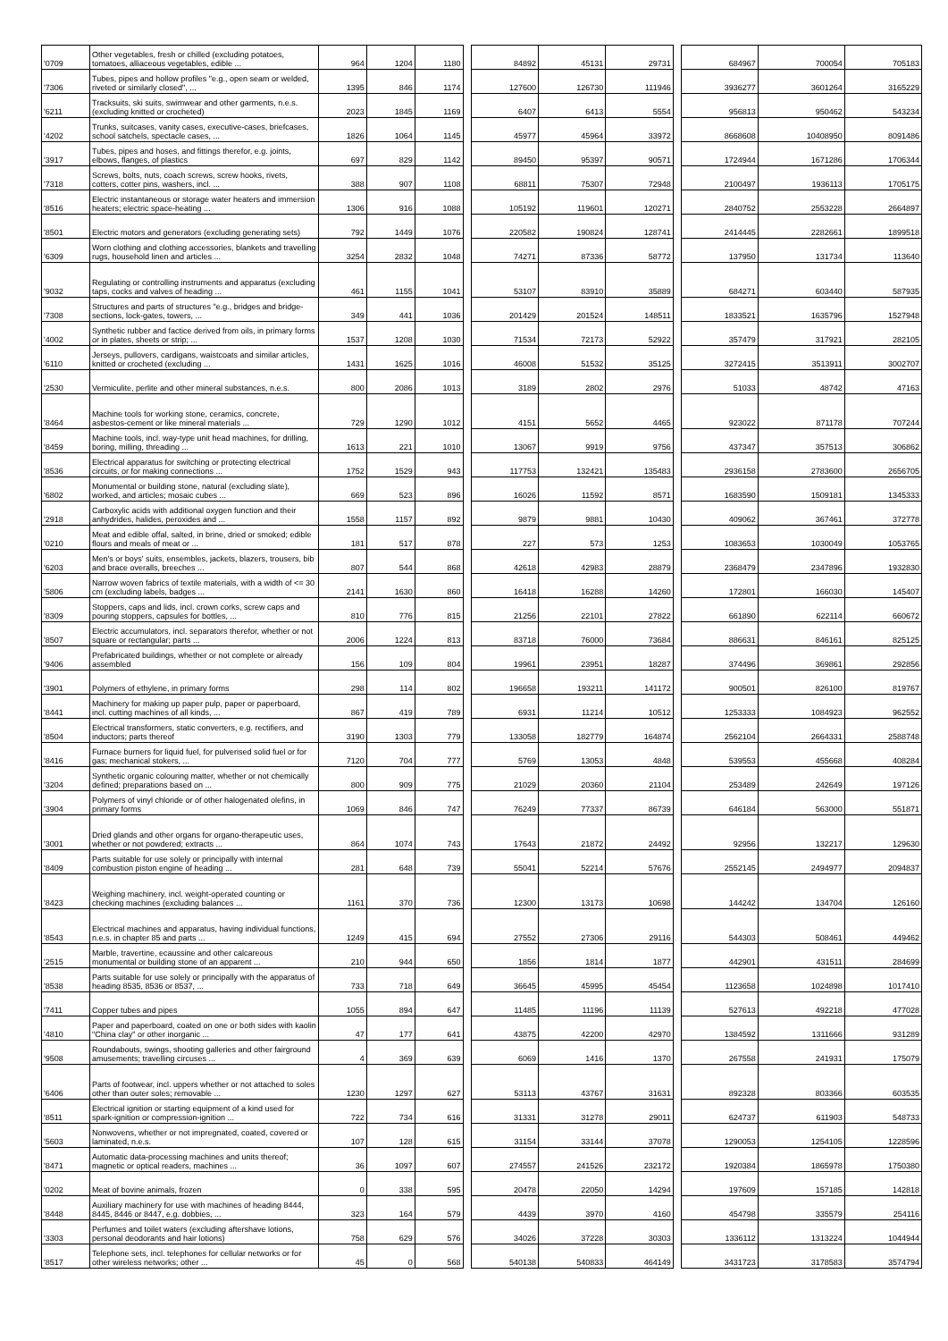| '0709 | Other vegetables, fresh or chilled (excluding potatoes, tomatoes, alliaceous vegetables, edible ... | 964 | 1204 | 1180 | | 84892 | 45131 | 29731 | | 684967 | 700054 | 705183 |
| '7306 | Tubes, pipes and hollow profiles "e.g., open seam or welded, riveted or similarly closed", ... | 1395 | 846 | 1174 | | 127600 | 126730 | 111946 | | 3936277 | 3601264 | 3165229 |
| '6211 | Tracksuits, ski suits, swimwear and other garments, n.e.s. (excluding knitted or crocheted) | 2023 | 1845 | 1169 | | 6407 | 6413 | 5554 | | 956813 | 950462 | 543234 |
| '4202 | Trunks, suitcases, vanity cases, executive-cases, briefcases, school satchels, spectacle cases, ... | 1826 | 1064 | 1145 | | 45977 | 45964 | 33972 | | 8668608 | 10408950 | 8091486 |
| '3917 | Tubes, pipes and hoses, and fittings therefor, e.g. joints, elbows, flanges, of plastics | 697 | 829 | 1142 | | 89450 | 95397 | 90571 | | 1724944 | 1671286 | 1706344 |
| '7318 | Screws, bolts, nuts, coach screws, screw hooks, rivets, cotters, cotter pins, washers, incl. ... | 388 | 907 | 1108 | | 68811 | 75307 | 72948 | | 2100497 | 1936113 | 1705175 |
| '8516 | Electric instantaneous or storage water heaters and immersion heaters; electric space-heating ... | 1306 | 916 | 1088 | | 105192 | 119601 | 120271 | | 2840752 | 2553228 | 2664897 |
| '8501 | Electric motors and generators (excluding generating sets) | 792 | 1449 | 1076 | | 220582 | 190824 | 128741 | | 2414445 | 2282661 | 1899518 |
| '6309 | Worn clothing and clothing accessories, blankets and travelling rugs, household linen and articles ... | 3254 | 2832 | 1048 | | 74271 | 87336 | 58772 | | 137950 | 131734 | 113640 |
| '9032 | Regulating or controlling instruments and apparatus (excluding taps, cocks and valves of heading ... | 461 | 1155 | 1041 | | 53107 | 83910 | 35889 | | 684271 | 603440 | 587935 |
| '7308 | Structures and parts of structures "e.g., bridges and bridge-sections, lock-gates, towers, ... | 349 | 441 | 1036 | | 201429 | 201524 | 148511 | | 1833521 | 1635796 | 1527948 |
| '4002 | Synthetic rubber and factice derived from oils, in primary forms or in plates, sheets or strip; ... | 1537 | 1208 | 1030 | | 71534 | 72173 | 52922 | | 357479 | 317921 | 282105 |
| '6110 | Jerseys, pullovers, cardigans, waistcoats and similar articles, knitted or crocheted (excluding ... | 1431 | 1625 | 1016 | | 46008 | 51532 | 35125 | | 3272415 | 3513911 | 3002707 |
| '2530 | Vermiculite, perlite and other mineral substances, n.e.s. | 800 | 2086 | 1013 | | 3189 | 2802 | 2976 | | 51033 | 48742 | 47163 |
| '8464 | Machine tools for working stone, ceramics, concrete, asbestos-cement or like mineral materials ... | 729 | 1290 | 1012 | | 4151 | 5652 | 4465 | | 923022 | 871178 | 707244 |
| '8459 | Machine tools, incl. way-type unit head machines, for drilling, boring, milling, threading ... | 1613 | 221 | 1010 | | 13067 | 9919 | 9756 | | 437347 | 357513 | 306862 |
| '8536 | Electrical apparatus for switching or protecting electrical circuits, or for making connections ... | 1752 | 1529 | 943 | | 117753 | 132421 | 135483 | | 2936158 | 2783600 | 2656705 |
| '6802 | Monumental or building stone, natural (excluding slate), worked, and articles; mosaic cubes ... | 669 | 523 | 896 | | 16026 | 11592 | 8571 | | 1683590 | 1509181 | 1345333 |
| '2918 | Carboxylic acids with additional oxygen function and their anhydrides, halides, peroxides and ... | 1558 | 1157 | 892 | | 9879 | 9881 | 10430 | | 409062 | 367461 | 372778 |
| '0210 | Meat and edible offal, salted, in brine, dried or smoked; edible flours and meals of meat or ... | 181 | 517 | 878 | | 227 | 573 | 1253 | | 1083653 | 1030049 | 1053765 |
| '6203 | Men's or boys' suits, ensembles, jackets, blazers, trousers, bib and brace overalls, breeches ... | 807 | 544 | 868 | | 42618 | 42983 | 28879 | | 2368479 | 2347896 | 1932830 |
| '5806 | Narrow woven fabrics of textile materials, with a width of <= 30 cm (excluding labels, badges ... | 2141 | 1630 | 860 | | 16418 | 16288 | 14260 | | 172801 | 166030 | 145407 |
| '8309 | Stoppers, caps and lids, incl. crown corks, screw caps and pouring stoppers, capsules for bottles, ... | 810 | 776 | 815 | | 21256 | 22101 | 27822 | | 661890 | 622114 | 660672 |
| '8507 | Electric accumulators, incl. separators therefor, whether or not square or rectangular; parts ... | 2006 | 1224 | 813 | | 83718 | 76000 | 73684 | | 886631 | 846161 | 825125 |
| '9406 | Prefabricated buildings, whether or not complete or already assembled | 156 | 109 | 804 | | 19961 | 23951 | 18287 | | 374496 | 369861 | 292856 |
| '3901 | Polymers of ethylene, in primary forms | 298 | 114 | 802 | | 196658 | 193211 | 141172 | | 900501 | 826100 | 819767 |
| '8441 | Machinery for making up paper pulp, paper or paperboard, incl. cutting machines of all kinds, ... | 867 | 419 | 789 | | 6931 | 11214 | 10512 | | 1253333 | 1084923 | 962552 |
| '8504 | Electrical transformers, static converters, e.g. rectifiers, and inductors; parts thereof | 3190 | 1303 | 779 | | 133058 | 182779 | 164874 | | 2562104 | 2664331 | 2588748 |
| '8416 | Furnace burners for liquid fuel, for pulverised solid fuel or for gas; mechanical stokers, ... | 7120 | 704 | 777 | | 5769 | 13053 | 4848 | | 539553 | 455668 | 408284 |
| '3204 | Synthetic organic colouring matter, whether or not chemically defined; preparations based on ... | 800 | 909 | 775 | | 21029 | 20360 | 21104 | | 253489 | 242649 | 197126 |
| '3904 | Polymers of vinyl chloride or of other halogenated olefins, in primary forms | 1069 | 846 | 747 | | 76249 | 77337 | 86739 | | 646184 | 563000 | 551871 |
| '3001 | Dried glands and other organs for organo-therapeutic uses, whether or not powdered; extracts ... | 864 | 1074 | 743 | | 17643 | 21872 | 24492 | | 92956 | 132217 | 129630 |
| '8409 | Parts suitable for use solely or principally with internal combustion piston engine of heading ... | 281 | 648 | 739 | | 55041 | 52214 | 57676 | | 2552145 | 2494977 | 2094837 |
| '8423 | Weighing machinery, incl. weight-operated counting or checking machines (excluding balances ... | 1161 | 370 | 736 | | 12300 | 13173 | 10698 | | 144242 | 134704 | 126160 |
| '8543 | Electrical machines and apparatus, having individual functions, n.e.s. in chapter 85 and parts ... | 1249 | 415 | 694 | | 27552 | 27306 | 29116 | | 544303 | 508461 | 449462 |
| '2515 | Marble, travertine, ecaussine and other calcareous monumental or building stone of an apparent ... | 210 | 944 | 650 | | 1856 | 1814 | 1877 | | 442901 | 431511 | 284699 |
| '8538 | Parts suitable for use solely or principally with the apparatus of heading 8535, 8536 or 8537, ... | 733 | 718 | 649 | | 36645 | 45995 | 45454 | | 1123658 | 1024898 | 1017410 |
| '7411 | Copper tubes and pipes | 1055 | 894 | 647 | | 11485 | 11196 | 11139 | | 527613 | 492218 | 477028 |
| '4810 | Paper and paperboard, coated on one or both sides with kaolin "China clay" or other inorganic ... | 47 | 177 | 641 | | 43875 | 42200 | 42970 | | 1384592 | 1311666 | 931289 |
| '9508 | Roundabouts, swings, shooting galleries and other fairground amusements; travelling circuses ... | 4 | 369 | 639 | | 6069 | 1416 | 1370 | | 267558 | 241931 | 175079 |
| '6406 | Parts of footwear, incl. uppers whether or not attached to soles other than outer soles; removable ... | 1230 | 1297 | 627 | | 53113 | 43767 | 31631 | | 892328 | 803366 | 603535 |
| '8511 | Electrical ignition or starting equipment of a kind used for spark-ignition or compression-ignition ... | 722 | 734 | 616 | | 31331 | 31278 | 29011 | | 624737 | 611903 | 548733 |
| '5603 | Nonwovens, whether or not impregnated, coated, covered or laminated, n.e.s. | 107 | 128 | 615 | | 31154 | 33144 | 37078 | | 1290053 | 1254105 | 1228596 |
| '8471 | Automatic data-processing machines and units thereof; magnetic or optical readers, machines ... | 36 | 1097 | 607 | | 274557 | 241526 | 232172 | | 1920384 | 1865978 | 1750380 |
| '0202 | Meat of bovine animals, frozen | 0 | 338 | 595 | | 20478 | 22050 | 14294 | | 197609 | 157185 | 142818 |
| '8448 | Auxiliary machinery for use with machines of heading 8444, 8445, 8446 or 8447, e.g. dobbies, ... | 323 | 164 | 579 | | 4439 | 3970 | 4160 | | 454798 | 335579 | 254116 |
| '3303 | Perfumes and toilet waters (excluding aftershave lotions, personal deodorants and hair lotions) | 758 | 629 | 576 | | 34026 | 37228 | 30303 | | 1336112 | 1313224 | 1044944 |
| '8517 | Telephone sets, incl. telephones for cellular networks or for other wireless networks; other ... | 45 | 0 | 568 | | 540138 | 540833 | 464149 | | 3431723 | 3178583 | 3574794 |